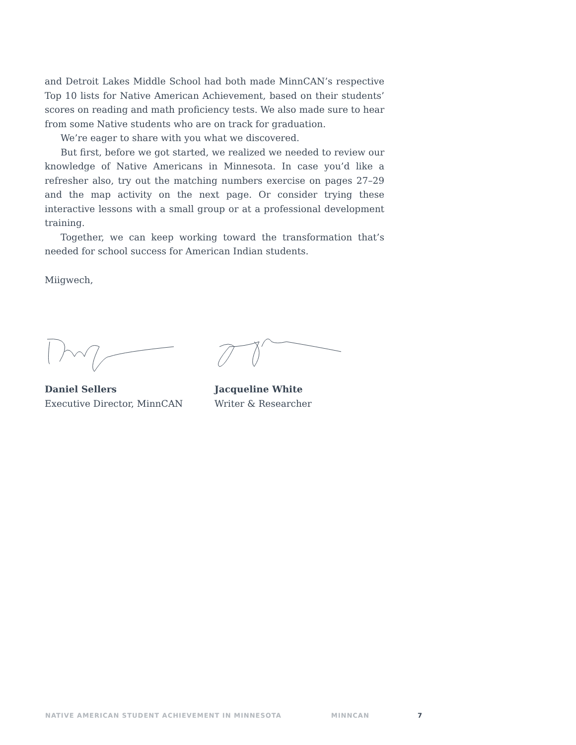and Detroit Lakes Middle School had both made MinnCAN’s respective Top 10 lists for Native American Achievement, based on their students’ scores on reading and math proficiency tests. We also made sure to hear from some Native students who are on track for graduation.
We’re eager to share with you what we discovered.
But first, before we got started, we realized we needed to review our knowledge of Native Americans in Minnesota. In case you’d like a refresher also, try out the matching numbers exercise on pages 27–29 and the map activity on the next page. Or consider trying these interactive lessons with a small group or at a professional development training.
Together, we can keep working toward the transformation that’s needed for school success for American Indian students.
Miigwech,
Daniel Sellers
Executive Director, MinnCAN
Jacqueline White
Writer & Researcher
NATIVE AMERICAN STUDENT ACHIEVEMENT IN MINNESOTA MINNCAN 7